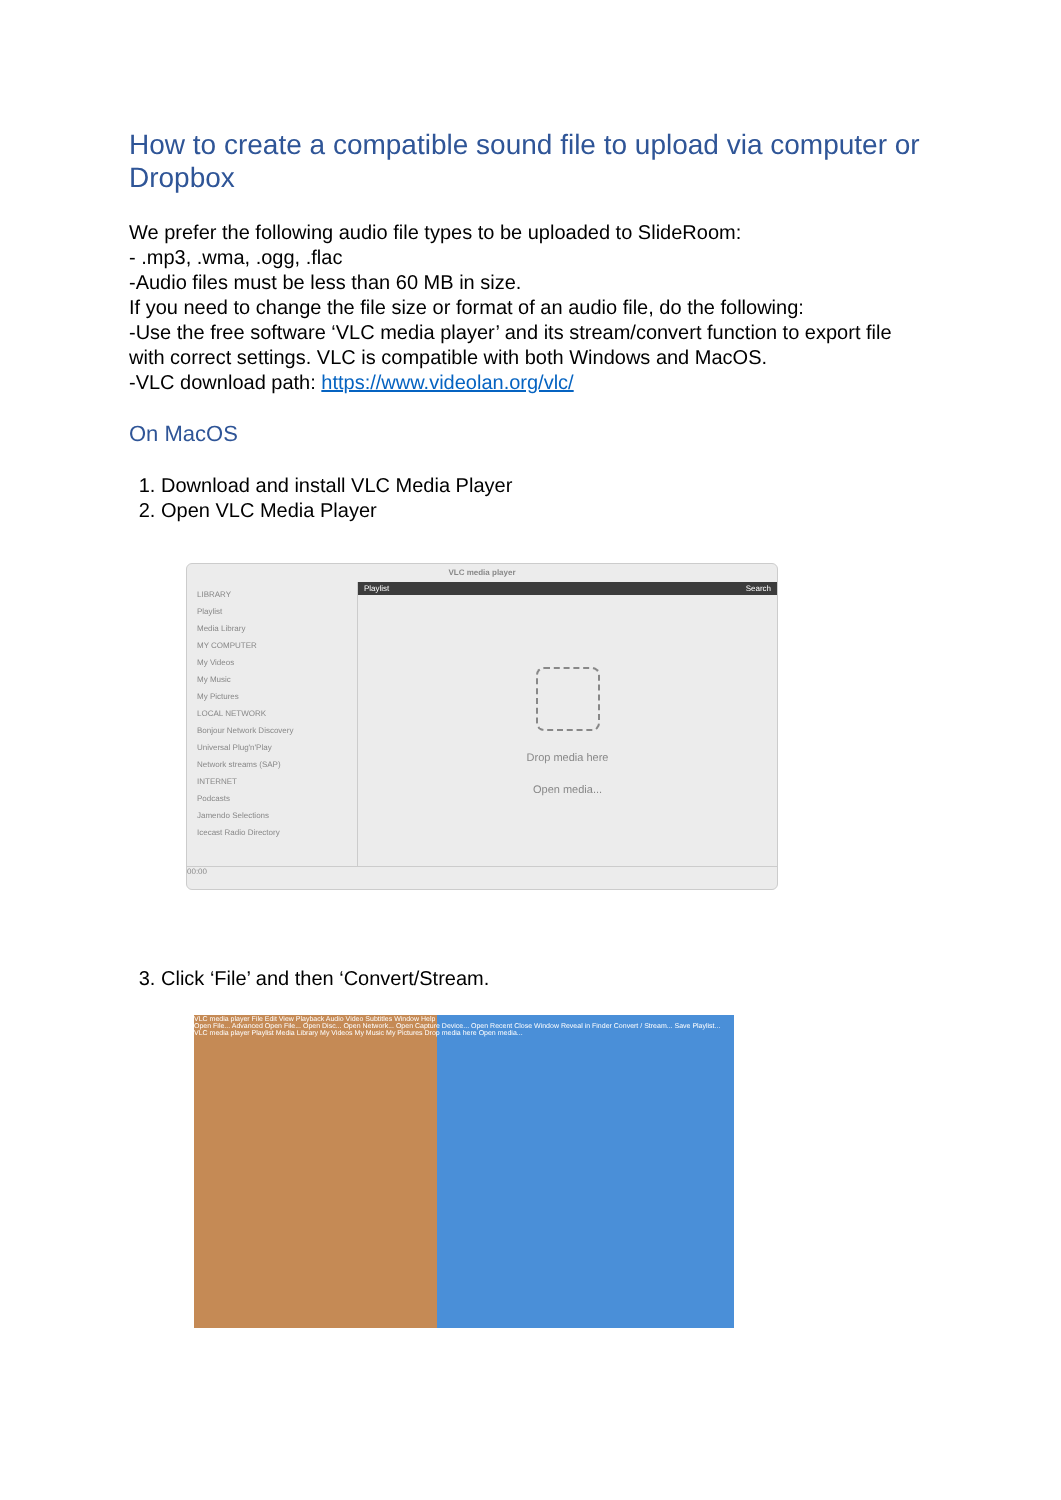How to create a compatible sound file to upload via computer or Dropbox
We prefer the following audio file types to be uploaded to SlideRoom:
- .mp3, .wma, .ogg, .flac
-Audio files must be less than 60 MB in size.
If you need to change the file size or format of an audio file, do the following:
-Use the free software ‘VLC media player’ and its stream/convert function to export file with correct settings. VLC is compatible with both Windows and MacOS.
-VLC download path: https://www.videolan.org/vlc/
On MacOS
1. Download and install VLC Media Player
2. Open VLC Media Player
VLC media player
LIBRARY
Playlist
Media Library
MY COMPUTER
My Videos
My Music
My Pictures
LOCAL NETWORK
Bonjour Network Discovery
Universal Plug'n'Play
Network streams (SAP)
INTERNET
Podcasts
Jamendo Selections
Icecast Radio Directory
Playlist Search
Drop media here
Open media...
00:00
3. Click ‘File’ and then ‘Convert/Stream.
VLC media player File Edit View Playback Audio Video Subtitles Window Help
Open File... Advanced Open File... Open Disc... Open Network... Open Capture Device... Open Recent Close Window Reveal in Finder Convert / Stream... Save Playlist...
VLC media player Playlist Media Library My Videos My Music My Pictures Drop media here Open media...